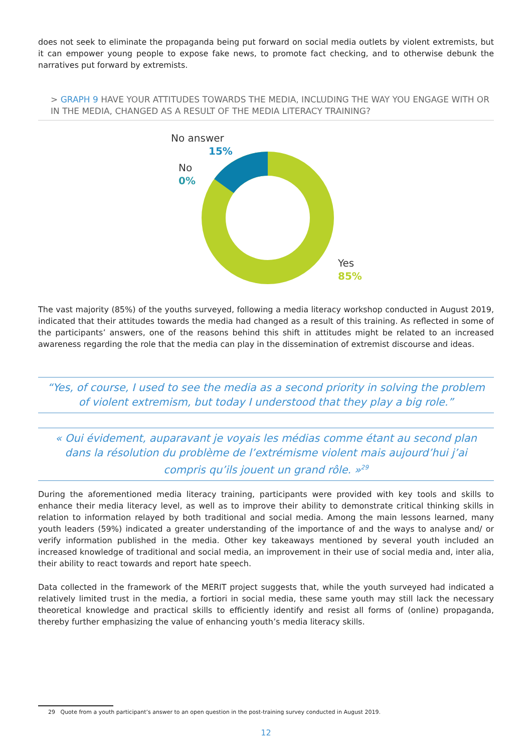does not seek to eliminate the propaganda being put forward on social media outlets by violent extremists, but it can empower young people to expose fake news, to promote fact checking, and to otherwise debunk the narratives put forward by extremists.
> GRAPH 9 HAVE YOUR ATTITUDES TOWARDS THE MEDIA, INCLUDING THE WAY YOU ENGAGE WITH OR IN THE MEDIA, CHANGED AS A RESULT OF THE MEDIA LITERACY TRAINING?
No answer
15%
No
0%
Yes
85%
The vast majority (85%) of the youths surveyed, following a media literacy workshop conducted in August 2019, indicated that their attitudes towards the media had changed as a result of this training. As reflected in some of the participants’ answers, one of the reasons behind this shift in attitudes might be related to an increased awareness regarding the role that the media can play in the dissemination of extremist discourse and ideas.
“Yes, of course, I used to see the media as a second priority in solving the problem of violent extremism, but today I understood that they play a big role.”
« Oui évidement, auparavant je voyais les médias comme étant au second plan dans la résolution du problème de l’extrémisme violent mais aujourd’hui j’ai compris qu’ils jouent un grand rôle. »<sup>29</sup>
During the aforementioned media literacy training, participants were provided with key tools and skills to enhance their media literacy level, as well as to improve their ability to demonstrate critical thinking skills in relation to information relayed by both traditional and social media. Among the main lessons learned, many youth leaders (59%) indicated a greater understanding of the importance of and the ways to analyse and/ or verify information published in the media. Other key takeaways mentioned by several youth included an increased knowledge of traditional and social media, an improvement in their use of social media and, inter alia, their ability to react towards and report hate speech.
Data collected in the framework of the MERIT project suggests that, while the youth surveyed had indicated a relatively limited trust in the media, a fortiori in social media, these same youth may still lack the necessary theoretical knowledge and practical skills to efficiently identify and resist all forms of (online) propaganda, thereby further emphasizing the value of enhancing youth’s media literacy skills.
29 Quote from a youth participant’s answer to an open question in the post-training survey conducted in August 2019.
12